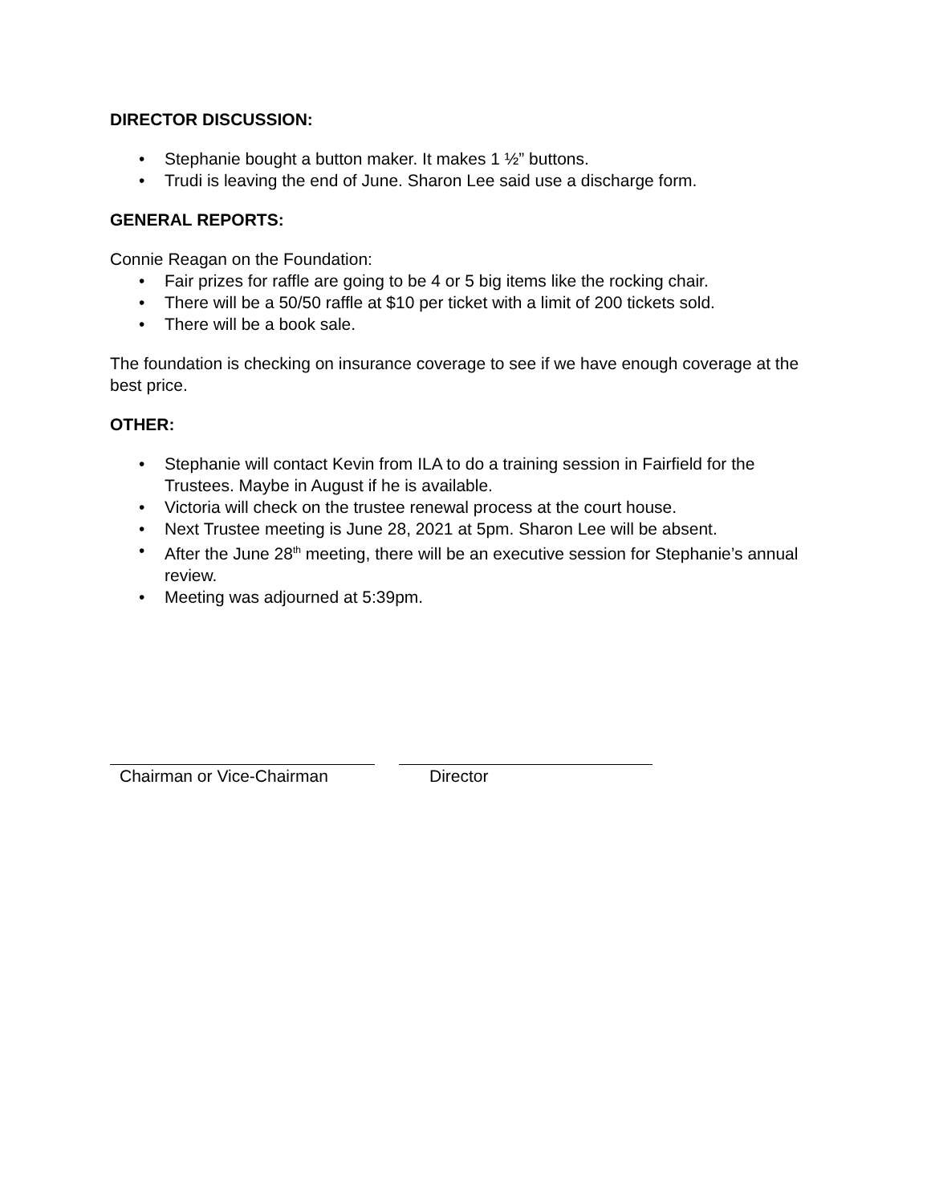DIRECTOR DISCUSSION:
• Stephanie bought a button maker. It makes 1 ½” buttons.
• Trudi is leaving the end of June. Sharon Lee said use a discharge form.
GENERAL REPORTS:
Connie Reagan on the Foundation:
• Fair prizes for raffle are going to be 4 or 5 big items like the rocking chair.
• There will be a 50/50 raffle at $10 per ticket with a limit of 200 tickets sold.
• There will be a book sale.
The foundation is checking on insurance coverage to see if we have enough coverage at the best price.
OTHER:
• Stephanie will contact Kevin from ILA to do a training session in Fairfield for the Trustees. Maybe in August if he is available.
• Victoria will check on the trustee renewal process at the court house.
• Next Trustee meeting is June 28, 2021 at 5pm. Sharon Lee will be absent.
• After the June 28<sup>th</sup> meeting, there will be an executive session for Stephanie’s annual review.
• Meeting was adjourned at 5:39pm.
Chairman or Vice-Chairman Director